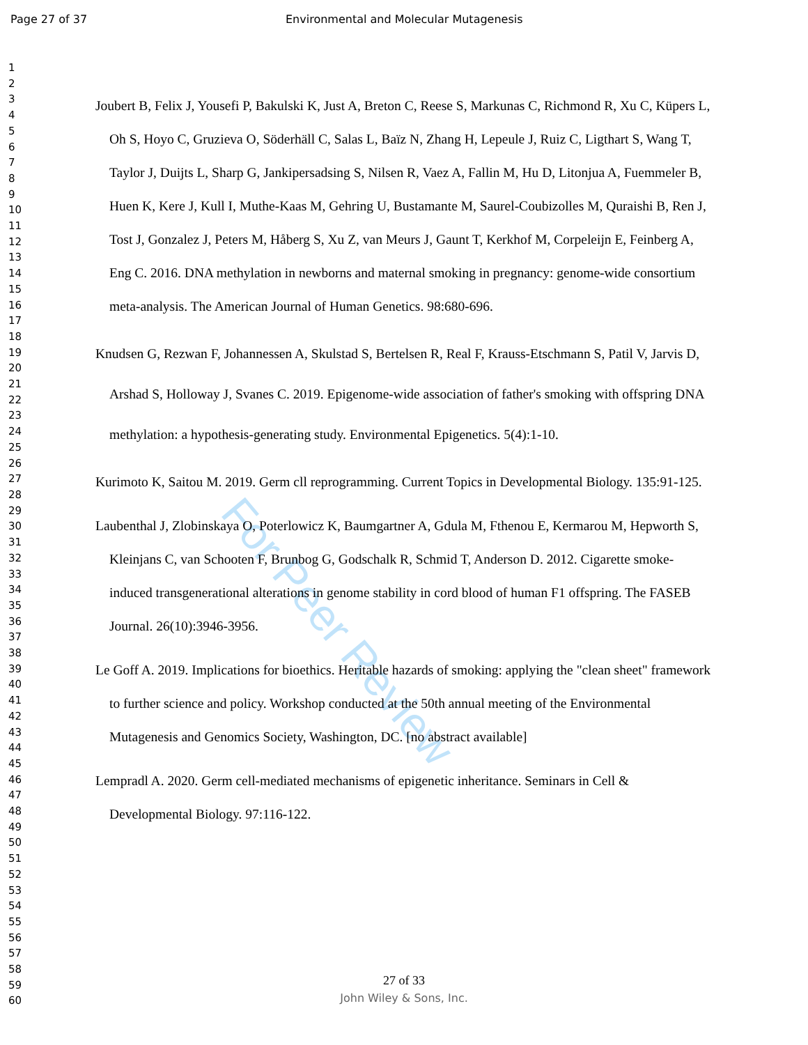Page 27 of 37
Environmental and Molecular Mutagenesis
1
2
3
4
5
6
7
8
9
10
11
12
13
14
15
16
17
18
19
20
21
22
23
24
25
26
27
28
29
30
31
32
33
34
35
36
37
38
39
40
41
42
43
44
45
46
47
48
49
50
51
52
53
54
55
56
57
58
59
60
For Peer Review
Joubert B, Felix J, Yousefi P, Bakulski K, Just A, Breton C, Reese S, Markunas C, Richmond R, Xu C, Küpers L, Oh S, Hoyo C, Gruzieva O, Söderhäll C, Salas L, Baïz N, Zhang H, Lepeule J, Ruiz C, Ligthart S, Wang T, Taylor J, Duijts L, Sharp G, Jankipersadsing S, Nilsen R, Vaez A, Fallin M, Hu D, Litonjua A, Fuemmeler B, Huen K, Kere J, Kull I, Muthe-Kaas M, Gehring U, Bustamante M, Saurel-Coubizolles M, Quraishi B, Ren J, Tost J, Gonzalez J, Peters M, Håberg S, Xu Z, van Meurs J, Gaunt T, Kerkhof M, Corpeleijn E, Feinberg A, Eng C. 2016. DNA methylation in newborns and maternal smoking in pregnancy: genome-wide consortium meta-analysis. The American Journal of Human Genetics. 98:680-696.
Knudsen G, Rezwan F, Johannessen A, Skulstad S, Bertelsen R, Real F, Krauss-Etschmann S, Patil V, Jarvis D, Arshad S, Holloway J, Svanes C. 2019. Epigenome-wide association of father's smoking with offspring DNA methylation: a hypothesis-generating study. Environmental Epigenetics. 5(4):1-10.
Kurimoto K, Saitou M. 2019. Germ cll reprogramming. Current Topics in Developmental Biology. 135:91-125.
Laubenthal J, Zlobinskaya O, Poterlowicz K, Baumgartner A, Gdula M, Fthenou E, Kermarou M, Hepworth S, Kleinjans C, van Schooten F, Brunbog G, Godschalk R, Schmid T, Anderson D. 2012. Cigarette smoke-induced transgenerational alterations in genome stability in cord blood of human F1 offspring. The FASEB Journal. 26(10):3946-3956.
Le Goff A. 2019. Implications for bioethics. Heritable hazards of smoking: applying the "clean sheet" framework to further science and policy. Workshop conducted at the 50th annual meeting of the Environmental Mutagenesis and Genomics Society, Washington, DC. [no abstract available]
Lempradl A. 2020. Germ cell-mediated mechanisms of epigenetic inheritance. Seminars in Cell & Developmental Biology. 97:116-122.
27 of 33
John Wiley & Sons, Inc.